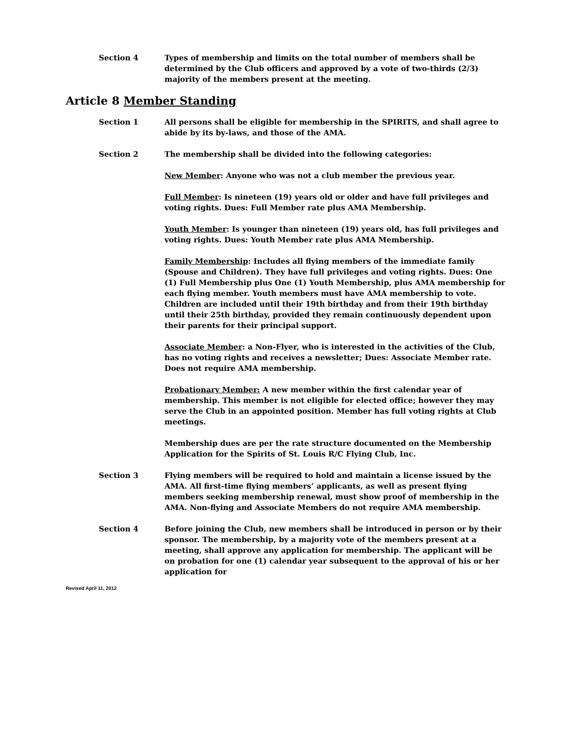Section 4 Types of membership and limits on the total number of members shall be determined by the Club officers and approved by a vote of two-thirds (2/3) majority of the members present at the meeting.
Article 8 Member Standing
Section 1 All persons shall be eligible for membership in the SPIRITS, and shall agree to abide by its by-laws, and those of the AMA.
Section 2 The membership shall be divided into the following categories:
New Member: Anyone who was not a club member the previous year.
Full Member: Is nineteen (19) years old or older and have full privileges and voting rights. Dues: Full Member rate plus AMA Membership.
Youth Member: Is younger than nineteen (19) years old, has full privileges and voting rights. Dues: Youth Member rate plus AMA Membership.
Family Membership: Includes all flying members of the immediate family (Spouse and Children). They have full privileges and voting rights. Dues: One (1) Full Membership plus One (1) Youth Membership, plus AMA membership for each flying member. Youth members must have AMA membership to vote. Children are included until their 19th birthday and from their 19th birthday until their 25th birthday, provided they remain continuously dependent upon their parents for their principal support.
Associate Member: a Non-Flyer, who is interested in the activities of the Club, has no voting rights and receives a newsletter; Dues: Associate Member rate. Does not require AMA membership.
Probationary Member: A new member within the first calendar year of membership. This member is not eligible for elected office; however they may serve the Club in an appointed position. Member has full voting rights at Club meetings.
Membership dues are per the rate structure documented on the Membership Application for the Spirits of St. Louis R/C Flying Club, Inc.
Section 3 Flying members will be required to hold and maintain a license issued by the AMA. All first-time flying members’ applicants, as well as present flying members seeking membership renewal, must show proof of membership in the AMA. Non-flying and Associate Members do not require AMA membership.
Section 4 Before joining the Club, new members shall be introduced in person or by their sponsor. The membership, by a majority vote of the members present at a meeting, shall approve any application for membership. The applicant will be on probation for one (1) calendar year subsequent to the approval of his or her application for
Revised April 11, 2012